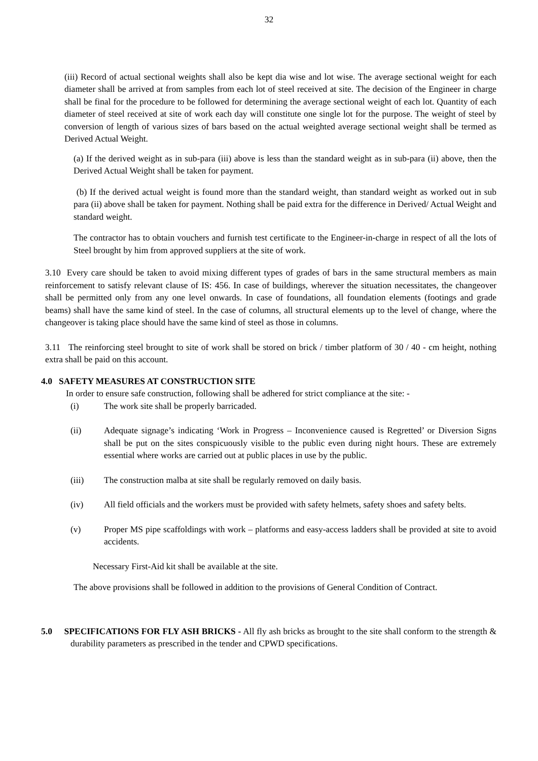32
(iii) Record of actual sectional weights shall also be kept dia wise and lot wise. The average sectional weight for each diameter shall be arrived at from samples from each lot of steel received at site. The decision of the Engineer in charge shall be final for the procedure to be followed for determining the average sectional weight of each lot. Quantity of each diameter of steel received at site of work each day will constitute one single lot for the purpose. The weight of steel by conversion of length of various sizes of bars based on the actual weighted average sectional weight shall be termed as Derived Actual Weight.
(a) If the derived weight as in sub-para (iii) above is less than the standard weight as in sub-para (ii) above, then the Derived Actual Weight shall be taken for payment.
(b) If the derived actual weight is found more than the standard weight, than standard weight as worked out in sub para (ii) above shall be taken for payment. Nothing shall be paid extra for the difference in Derived/ Actual Weight and standard weight.
The contractor has to obtain vouchers and furnish test certificate to the Engineer-in-charge in respect of all the lots of Steel brought by him from approved suppliers at the site of work.
3.10 Every care should be taken to avoid mixing different types of grades of bars in the same structural members as main reinforcement to satisfy relevant clause of IS: 456. In case of buildings, wherever the situation necessitates, the changeover shall be permitted only from any one level onwards. In case of foundations, all foundation elements (footings and grade beams) shall have the same kind of steel. In the case of columns, all structural elements up to the level of change, where the changeover is taking place should have the same kind of steel as those in columns.
3.11 The reinforcing steel brought to site of work shall be stored on brick / timber platform of 30 / 40 - cm height, nothing extra shall be paid on this account.
4.0 SAFETY MEASURES AT CONSTRUCTION SITE
In order to ensure safe construction, following shall be adhered for strict compliance at the site: -
(i) The work site shall be properly barricaded.
(ii) Adequate signage’s indicating ‘Work in Progress – Inconvenience caused is Regretted’ or Diversion Signs shall be put on the sites conspicuously visible to the public even during night hours. These are extremely essential where works are carried out at public places in use by the public.
(iii) The construction malba at site shall be regularly removed on daily basis.
(iv) All field officials and the workers must be provided with safety helmets, safety shoes and safety belts.
(v) Proper MS pipe scaffoldings with work – platforms and easy-access ladders shall be provided at site to avoid accidents.
Necessary First-Aid kit shall be available at the site.
The above provisions shall be followed in addition to the provisions of General Condition of Contract.
5.0 SPECIFICATIONS FOR FLY ASH BRICKS - All fly ash bricks as brought to the site shall conform to the strength & durability parameters as prescribed in the tender and CPWD specifications.